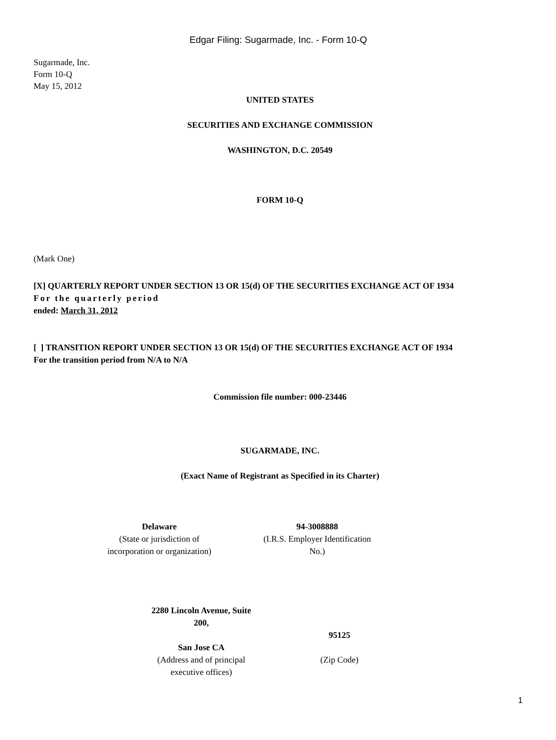Edgar Filing: Sugarmade, Inc. - Form 10-Q
Sugarmade, Inc.
Form 10-Q
May 15, 2012
UNITED STATES
SECURITIES AND EXCHANGE COMMISSION
WASHINGTON, D.C. 20549
FORM 10-Q
(Mark One)
[X] QUARTERLY REPORT UNDER SECTION 13 OR 15(d) OF THE SECURITIES EXCHANGE ACT OF 1934
For the quarterly period
ended: March 31, 2012
[ ] TRANSITION REPORT UNDER SECTION 13 OR 15(d) OF THE SECURITIES EXCHANGE ACT OF 1934
For the transition period from N/A to N/A
Commission file number: 000-23446
SUGARMADE, INC.
(Exact Name of Registrant as Specified in its Charter)
| Delaware (State or jurisdiction of incorporation or organization) | | 94-3008888 (I.R.S. Employer Identification No.) |
| 2280 Lincoln Avenue, Suite 200, San Jose CA (Address and of principal executive offices) | | 95125 (Zip Code) |
1